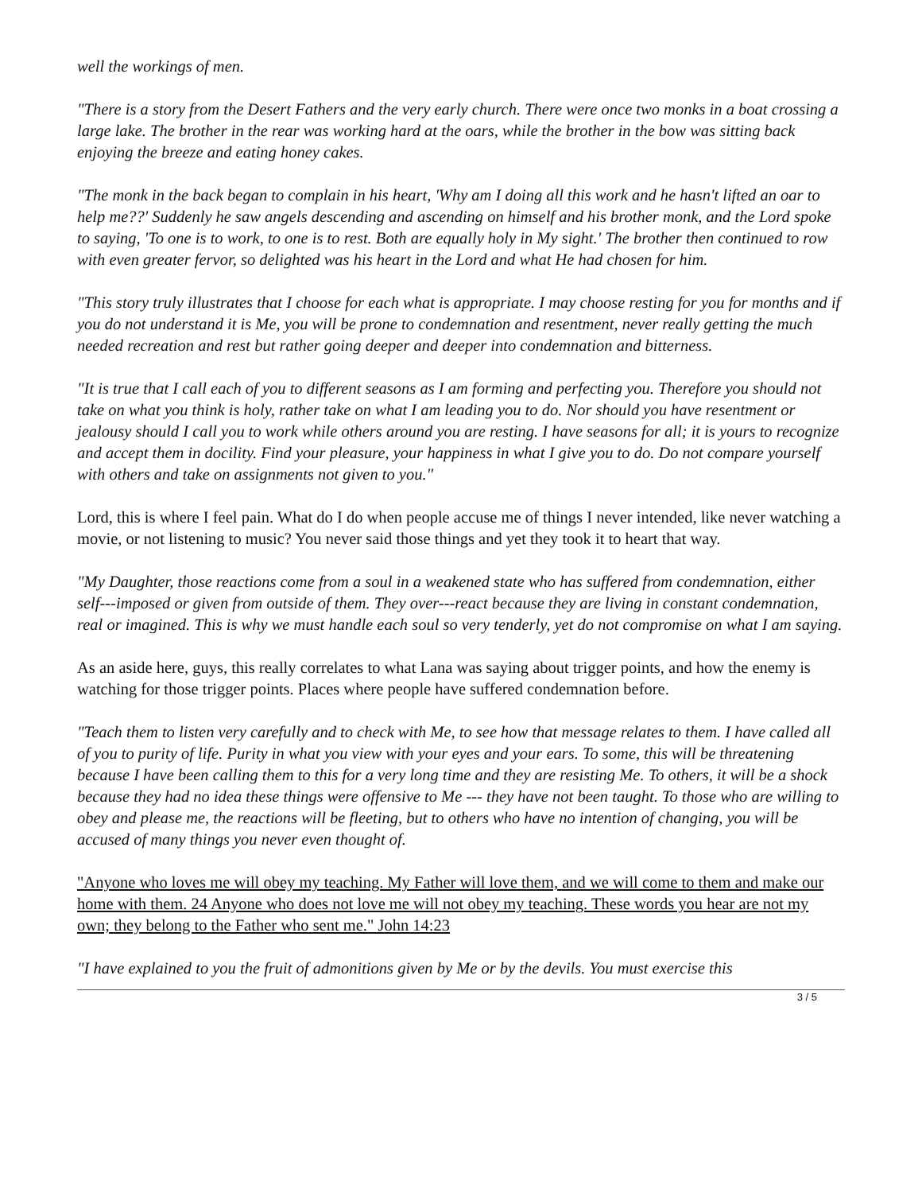well the workings of men.
"There is a story from the Desert Fathers and the very early church. There were once two monks in a boat crossing a large lake. The brother in the rear was working hard at the oars, while the brother in the bow was sitting back enjoying the breeze and eating honey cakes.
"The monk in the back began to complain in his heart, 'Why am I doing all this work and he hasn't lifted an oar to help me??' Suddenly he saw angels descending and ascending on himself and his brother monk, and the Lord spoke to saying, 'To one is to work, to one is to rest. Both are equally holy in My sight.' The brother then continued to row with even greater fervor, so delighted was his heart in the Lord and what He had chosen for him.
"This story truly illustrates that I choose for each what is appropriate. I may choose resting for you for months and if you do not understand it is Me, you will be prone to condemnation and resentment, never really getting the much needed recreation and rest but rather going deeper and deeper into condemnation and bitterness.
"It is true that I call each of you to different seasons as I am forming and perfecting you. Therefore you should not take on what you think is holy, rather take on what I am leading you to do. Nor should you have resentment or jealousy should I call you to work while others around you are resting. I have seasons for all; it is yours to recognize and accept them in docility. Find your pleasure, your happiness in what I give you to do. Do not compare yourself with others and take on assignments not given to you."
Lord, this is where I feel pain. What do I do when people accuse me of things I never intended, like never watching a movie, or not listening to music? You never said those things and yet they took it to heart that way.
"My Daughter, those reactions come from a soul in a weakened state who has suffered from condemnation, either self---imposed or given from outside of them. They over---react because they are living in constant condemnation, real or imagined. This is why we must handle each soul so very tenderly, yet do not compromise on what I am saying.
As an aside here, guys, this really correlates to what Lana was saying about trigger points, and how the enemy is watching for those trigger points. Places where people have suffered condemnation before.
"Teach them to listen very carefully and to check with Me, to see how that message relates to them. I have called all of you to purity of life. Purity in what you view with your eyes and your ears. To some, this will be threatening because I have been calling them to this for a very long time and they are resisting Me. To others, it will be a shock because they had no idea these things were offensive to Me --- they have not been taught. To those who are willing to obey and please me, the reactions will be fleeting, but to others who have no intention of changing, you will be accused of many things you never even thought of.
"Anyone who loves me will obey my teaching. My Father will love them, and we will come to them and make our home with them. 24 Anyone who does not love me will not obey my teaching. These words you hear are not my own; they belong to the Father who sent me." John 14:23
"I have explained to you the fruit of admonitions given by Me or by the devils. You must exercise this
3 / 5